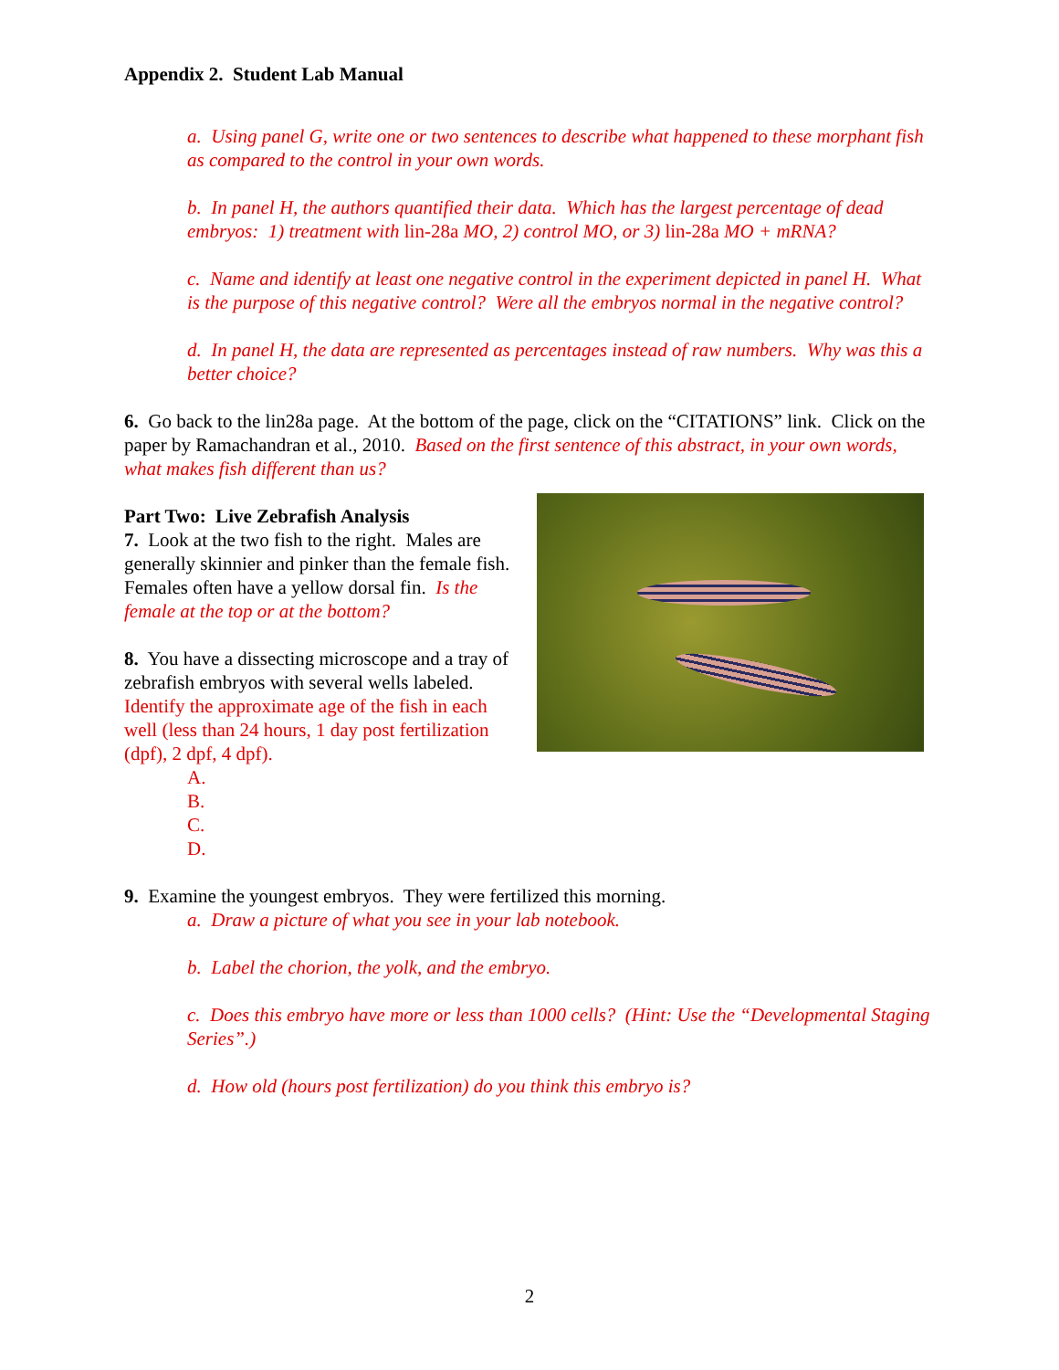Appendix 2. Student Lab Manual
a. Using panel G, write one or two sentences to describe what happened to these morphant fish as compared to the control in your own words.
b. In panel H, the authors quantified their data. Which has the largest percentage of dead embryos: 1) treatment with lin-28a MO, 2) control MO, or 3) lin-28a MO + mRNA?
c. Name and identify at least one negative control in the experiment depicted in panel H. What is the purpose of this negative control? Were all the embryos normal in the negative control?
d. In panel H, the data are represented as percentages instead of raw numbers. Why was this a better choice?
6. Go back to the lin28a page. At the bottom of the page, click on the “CITATIONS” link. Click on the paper by Ramachandran et al., 2010. Based on the first sentence of this abstract, in your own words, what makes fish different than us?
Part Two: Live Zebrafish Analysis
7. Look at the two fish to the right. Males are generally skinnier and pinker than the female fish. Females often have a yellow dorsal fin. Is the female at the top or at the bottom?
8. You have a dissecting microscope and a tray of zebrafish embryos with several wells labeled. Identify the approximate age of the fish in each well (less than 24 hours, 1 day post fertilization (dpf), 2 dpf, 4 dpf).
A.
B.
C.
D.
9. Examine the youngest embryos. They were fertilized this morning.
a. Draw a picture of what you see in your lab notebook.
b. Label the chorion, the yolk, and the embryo.
c. Does this embryo have more or less than 1000 cells? (Hint: Use the “Developmental Staging Series”.)
d. How old (hours post fertilization) do you think this embryo is?
2